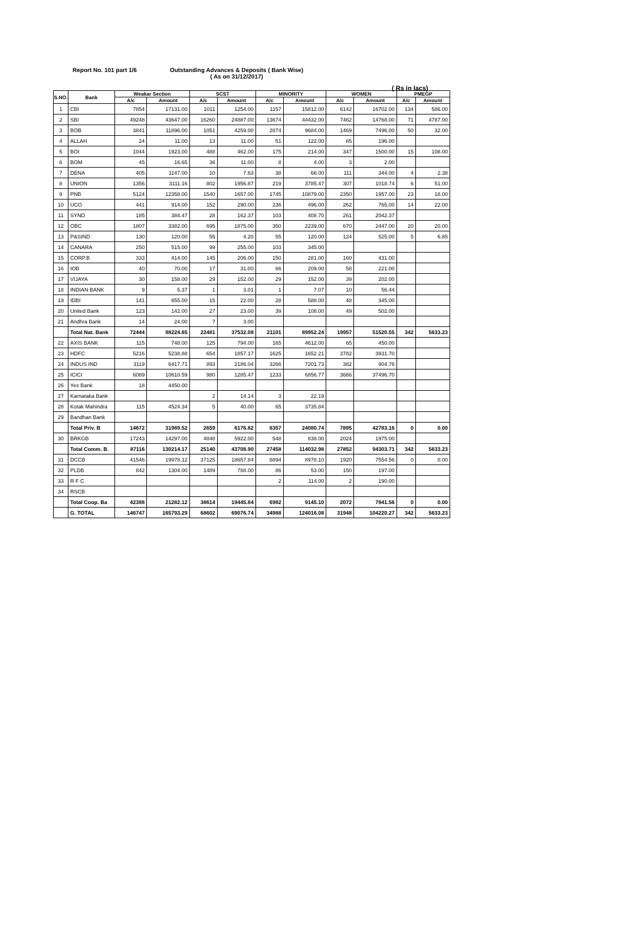Report No. 101 part 1/6 Outstanding Advances & Deposits ( Bank Wise)
( As on 31/12/2017)
( Rs in lacs)
| S.NO. | Bank | Weakar Section | | SCST | | MINORITY | | WOMEN | | PMEGP | |
| --- | --- | --- | --- | --- | --- | --- | --- | --- | --- | --- | --- |
| | | A/c | Amount | A/c | Amount | A/c | Amount | A/c | Amount | A/c | Amount |
| 1 | CBI | 7854 | 17131.00 | 1011 | 1254.00 | 1157 | 15812.00 | 6142 | 16702.00 | 134 | 586.00 |
| 2 | SBI | 49248 | 43647.00 | 16260 | 24887.00 | 13674 | 44432.00 | 7462 | 14768.00 | 71 | 4787.00 |
| 3 | BOB | 3841 | 11896.00 | 1051 | 4259.00 | 2874 | 9684.00 | 1469 | 7496.00 | 50 | 32.00 |
| 4 | ALLAH | 24 | 11.00 | 13 | 11.00 | 51 | 122.00 | 85 | 196.00 | | |
| 5 | BOI | 1044 | 1923.00 | 488 | 462.00 | 175 | 214.00 | 347 | 1500.00 | 15 | 108.00 |
| 6 | BOM | 45 | 16.65 | 36 | 11.00 | 8 | 4.00 | 3 | 2.00 | | |
| 7 | DENA | 405 | 1147.00 | 10 | 7.63 | 38 | 66.00 | 111 | 344.00 | 4 | 2.38 |
| 8 | UNION | 1356 | 3111.16 | 802 | 1956.87 | 219 | 3785.47 | 307 | 1018.74 | 6 | 51.00 |
| 9 | PNB | 5124 | 12358.00 | 1540 | 1657.00 | 1745 | 10879.00 | 2350 | 1957.00 | 23 | 18.00 |
| 10 | UCO | 441 | 914.00 | 152 | 290.00 | 236 | 496.00 | 262 | 765.00 | 14 | 22.00 |
| 11 | SYND | 185 | 384.47 | 28 | 162.37 | 103 | 408.70 | 261 | 2042.37 | | |
| 12 | OBC | 1807 | 3382.00 | 695 | 1875.00 | 350 | 2239.00 | 670 | 2447.00 | 20 | 20.00 |
| 13 | P&SIND | 130 | 120.00 | 55 | 4.20 | 55 | 120.00 | 124 | 525.00 | 5 | 6.85 |
| 14 | CANARA | 250 | 515.00 | 99 | 255.00 | 103 | 345.00 | | | | |
| 15 | CORP.B | 333 | 414.00 | 145 | 206.00 | 150 | 281.00 | 160 | 431.00 | | |
| 16 | IOB | 40 | 70.00 | 17 | 31.00 | 66 | 209.00 | 58 | 221.00 | | |
| 17 | VIJAYA | 30 | 158.00 | 29 | 152.00 | 29 | 152.00 | 39 | 202.00 | | |
| 18 | INDIAN BANK | 9 | 5.37 | 1 | 3.01 | 1 | 7.07 | 10 | 56.44 | | |
| 19 | IDBI | 141 | 855.00 | 15 | 22.00 | 28 | 588.00 | 48 | 345.00 | | |
| 20 | United Bank | 123 | 142.00 | 27 | 23.00 | 39 | 108.00 | 49 | 502.00 | | |
| 21 | Andhra Bank | 14 | 24.00 | 7 | 3.00 | | | | | | |
| | Total Nat. Bank | 72444 | 98224.65 | 22481 | 37532.08 | 21101 | 89952.24 | 19957 | 51520.55 | 342 | 5633.23 |
| 22 | AXIS BANK | 115 | 748.00 | 125 | 794.00 | 165 | 4612.00 | 65 | 450.00 | | |
| 23 | HDFC | 5216 | 5238.88 | 654 | 1857.17 | 1625 | 1652.21 | 3782 | 3931.70 | | |
| 24 | INDUS IND | 3119 | 6417.71 | 893 | 2186.04 | 3266 | 7201.73 | 382 | 904.76 | | |
| 25 | ICICI | 6089 | 10610.59 | 980 | 1285.47 | 1233 | 6856.77 | 3666 | 37496.70 | | |
| 26 | Yes Bank | 18 | 4450.00 | | | | | | | | |
| 27 | Karnataka Bank | | | 2 | 14.14 | 3 | 22.19 | | | | |
| 28 | Kotak Mahindra | 115 | 4524.34 | 5 | 40.00 | 65 | 3735.84 | | | | |
| 29 | Bandhan Bank | | | | | | | | | | |
| | Total Priv. B | 14672 | 31989.52 | 2659 | 6176.82 | 6357 | 24080.74 | 7895 | 42783.16 | 0 | 0.00 |
| 30 | BRKGB | 17243 | 14297.00 | 4848 | 5922.00 | 548 | 838.00 | 2024 | 1975.00 | | |
| | Total Comm. B. | 87116 | 130214.17 | 25140 | 43708.90 | 27458 | 114032.98 | 27852 | 94303.71 | 342 | 5633.23 |
| 31 | DCCB | 41546 | 19978.12 | 37125 | 18657.84 | 6894 | 8978.10 | 1920 | 7554.56 | 0 | 0.00 |
| 32 | PLDB | 842 | 1304.00 | 1489 | 788.00 | 86 | 53.00 | 150 | 197.00 | | |
| 33 | R F C | | | | | 2 | 114.00 | 2 | 190.00 | | |
| 34 | RSCB | | | | | | | | | | |
| | Total Coop. Ba | 42388 | 21282.12 | 38614 | 19445.84 | 6982 | 9145.10 | 2072 | 7941.56 | 0 | 0.00 |
| | G. TOTAL | 146747 | 165793.29 | 68602 | 69076.74 | 34988 | 124016.08 | 31948 | 104220.27 | 342 | 5633.23 |